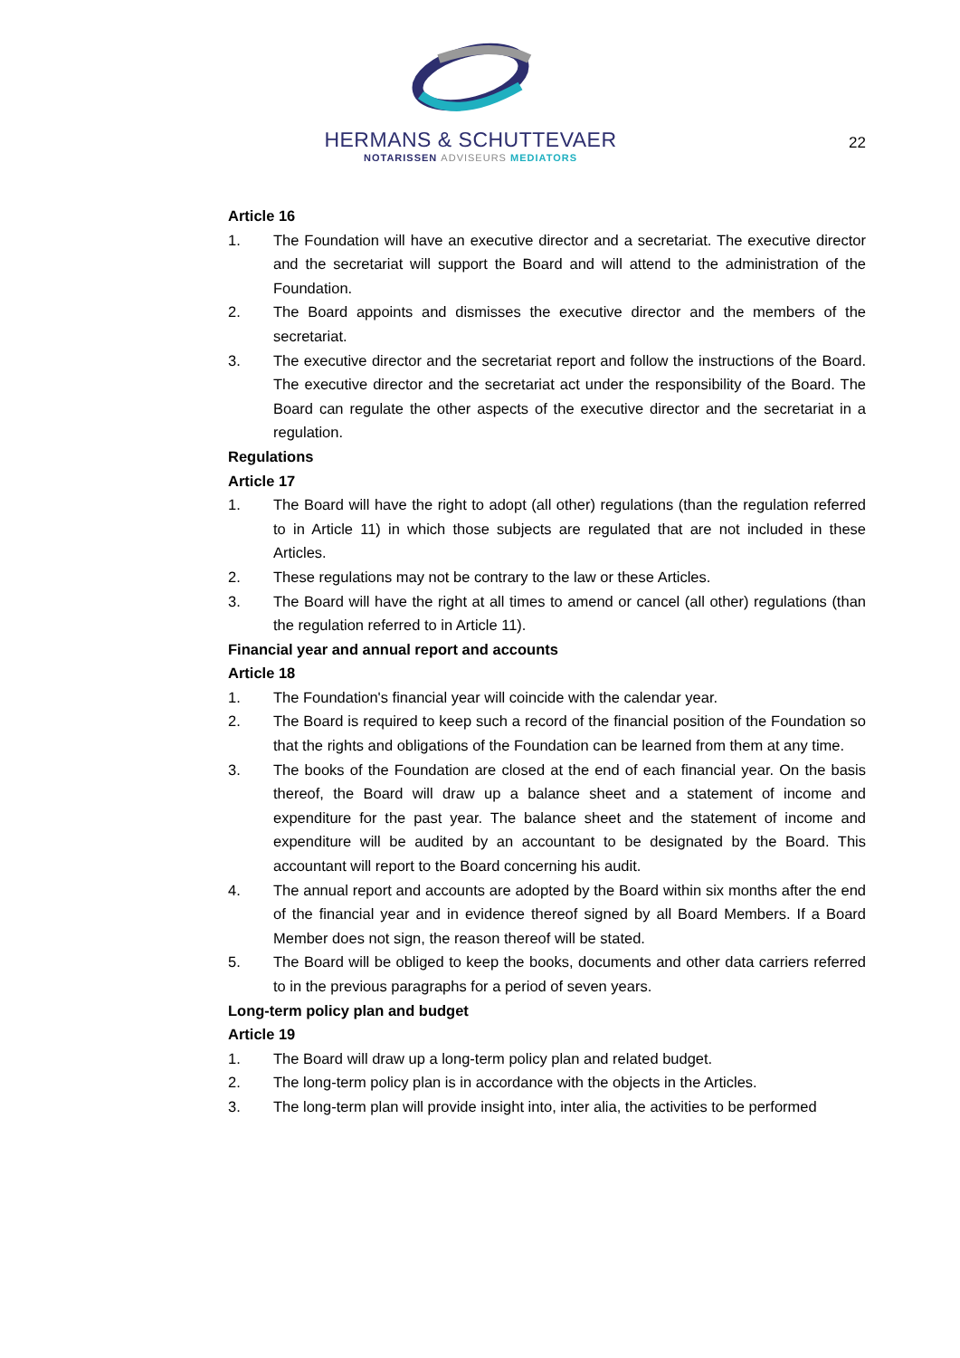HERMANS & SCHUTTEVAER
NOTARISSEN ADVISEURS MEDIATORS
22
Article 16
1. The Foundation will have an executive director and a secretariat. The executive director and the secretariat will support the Board and will attend to the administration of the Foundation.
2. The Board appoints and dismisses the executive director and the members of the secretariat.
3. The executive director and the secretariat report and follow the instructions of the Board. The executive director and the secretariat act under the responsibility of the Board. The Board can regulate the other aspects of the executive director and the secretariat in a regulation.
Regulations
Article 17
1. The Board will have the right to adopt (all other) regulations (than the regulation referred to in Article 11) in which those subjects are regulated that are not included in these Articles.
2. These regulations may not be contrary to the law or these Articles.
3. The Board will have the right at all times to amend or cancel (all other) regulations (than the regulation referred to in Article 11).
Financial year and annual report and accounts
Article 18
1. The Foundation's financial year will coincide with the calendar year.
2. The Board is required to keep such a record of the financial position of the Foundation so that the rights and obligations of the Foundation can be learned from them at any time.
3. The books of the Foundation are closed at the end of each financial year. On the basis thereof, the Board will draw up a balance sheet and a statement of income and expenditure for the past year. The balance sheet and the statement of income and expenditure will be audited by an accountant to be designated by the Board. This accountant will report to the Board concerning his audit.
4. The annual report and accounts are adopted by the Board within six months after the end of the financial year and in evidence thereof signed by all Board Members. If a Board Member does not sign, the reason thereof will be stated.
5. The Board will be obliged to keep the books, documents and other data carriers referred to in the previous paragraphs for a period of seven years.
Long-term policy plan and budget
Article 19
1. The Board will draw up a long-term policy plan and related budget.
2. The long-term policy plan is in accordance with the objects in the Articles.
3. The long-term plan will provide insight into, inter alia, the activities to be performed